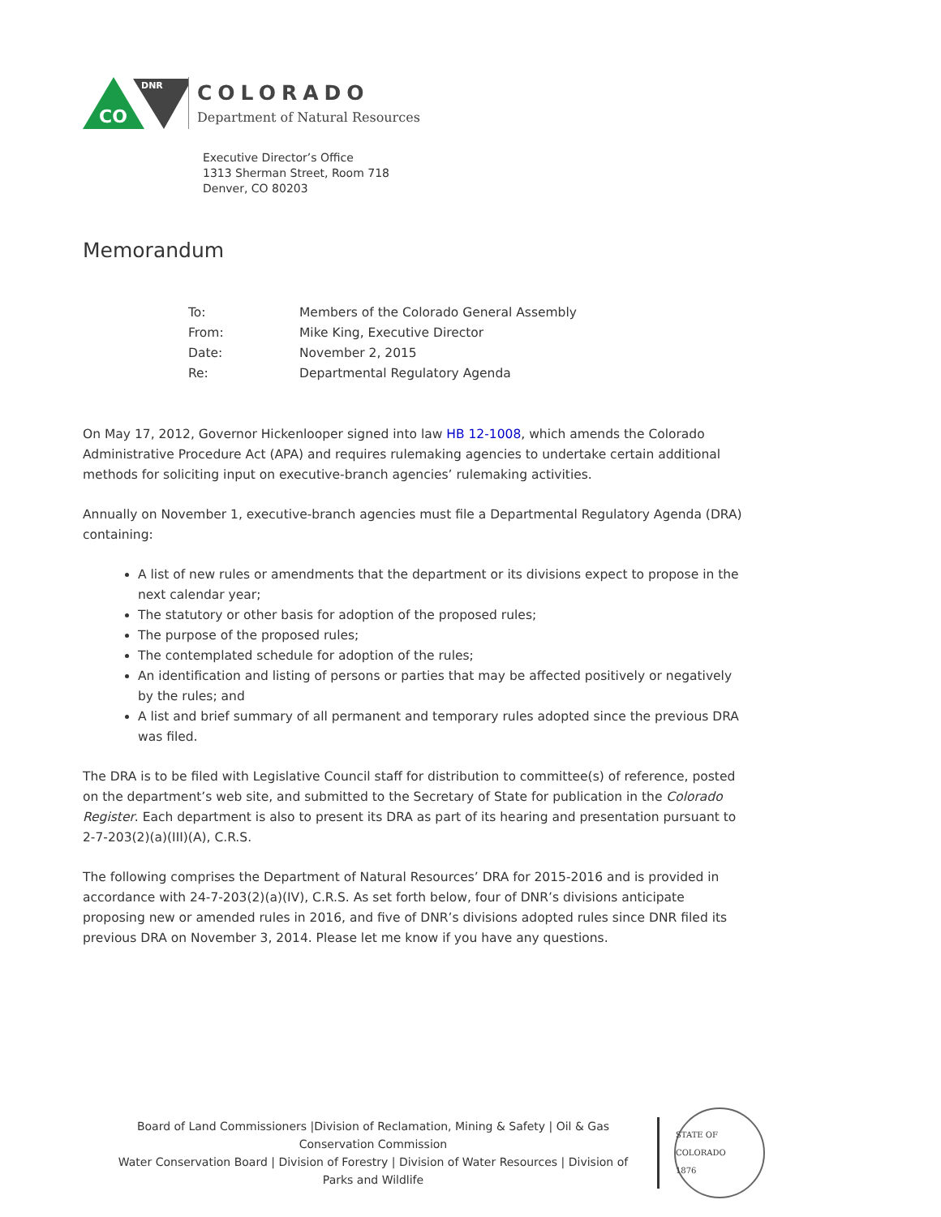CO
DNR
COLORADO
Department of Natural Resources
Executive Director’s Office
1313 Sherman Street, Room 718
Denver, CO 80203
Memorandum
| To: | Members of the Colorado General Assembly |
| From: | Mike King, Executive Director |
| Date: | November 2, 2015 |
| Re: | Departmental Regulatory Agenda |
On May 17, 2012, Governor Hickenlooper signed into law HB 12-1008, which amends the Colorado Administrative Procedure Act (APA) and requires rulemaking agencies to undertake certain additional methods for soliciting input on executive-branch agencies’ rulemaking activities.
Annually on November 1, executive-branch agencies must file a Departmental Regulatory Agenda (DRA) containing:
A list of new rules or amendments that the department or its divisions expect to propose in the next calendar year;
The statutory or other basis for adoption of the proposed rules;
The purpose of the proposed rules;
The contemplated schedule for adoption of the rules;
An identification and listing of persons or parties that may be affected positively or negatively by the rules; and
A list and brief summary of all permanent and temporary rules adopted since the previous DRA was filed.
The DRA is to be filed with Legislative Council staff for distribution to committee(s) of reference, posted on the department’s web site, and submitted to the Secretary of State for publication in the Colorado Register. Each department is also to present its DRA as part of its hearing and presentation pursuant to 2-7-203(2)(a)(III)(A), C.R.S.
The following comprises the Department of Natural Resources’ DRA for 2015-2016 and is provided in accordance with 24-7-203(2)(a)(IV), C.R.S. As set forth below, four of DNR’s divisions anticipate proposing new or amended rules in 2016, and five of DNR’s divisions adopted rules since DNR filed its previous DRA on November 3, 2014. Please let me know if you have any questions.
Board of Land Commissioners |Division of Reclamation, Mining & Safety | Oil & Gas Conservation Commission
Water Conservation Board | Division of Forestry | Division of Water Resources | Division of Parks and Wildlife
STATE OF COLORADO
1876